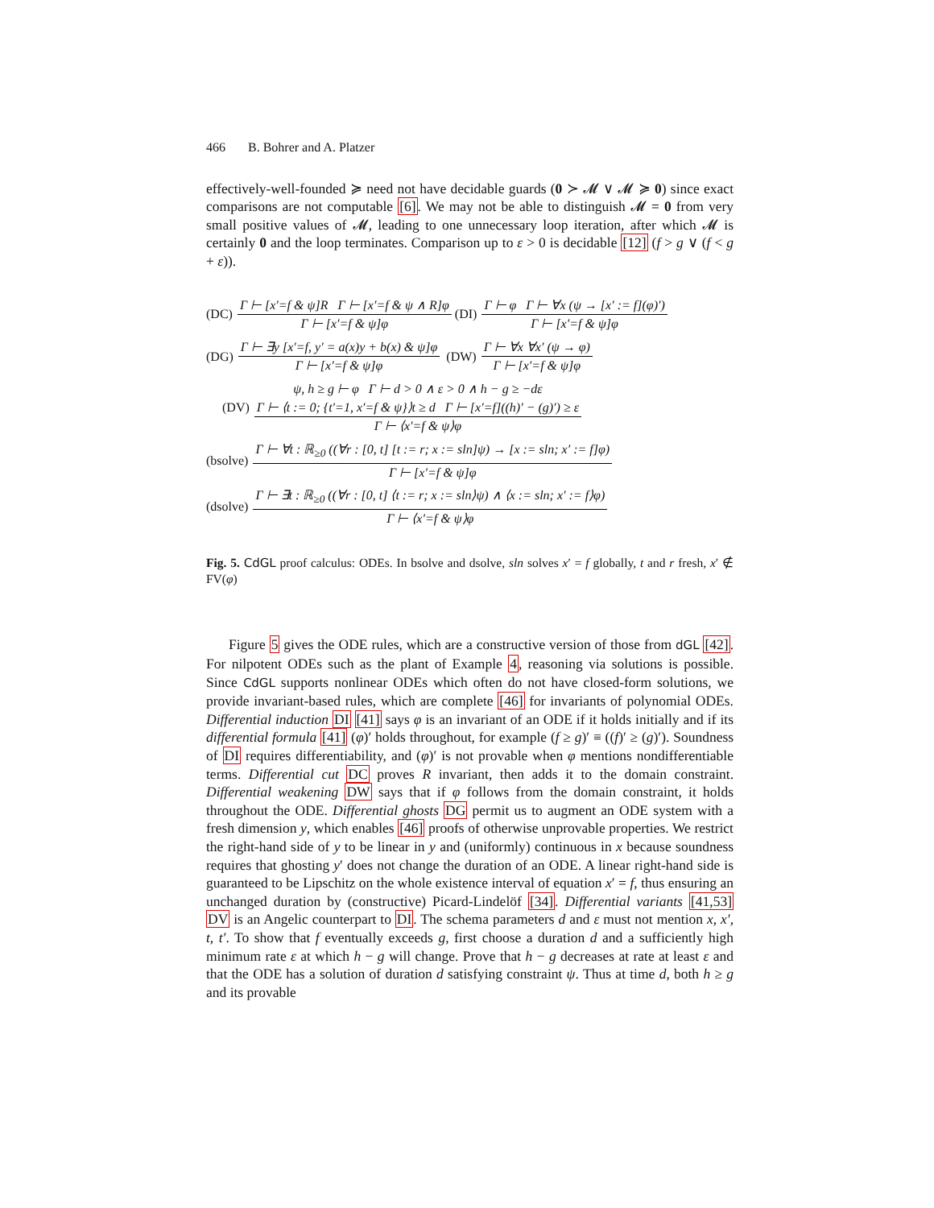466 B. Bohrer and A. Platzer
effectively-well-founded ≽ need not have decidable guards (0 ≻ 𝓜 ∨ 𝓜 ≽ 0) since exact comparisons are not computable [6]. We may not be able to distinguish 𝓜 = 0 from very small positive values of 𝓜, leading to one unnecessary loop iteration, after which 𝓜 is certainly 0 and the loop terminates. Comparison up to ε > 0 is decidable [12] (f > g ∨ (f < g + ε)).
(DC) Γ ⊢ [x′=f & ψ]R Γ ⊢ [x′=f & ψ ∧ R]φ Γ ⊢ [x′=f & ψ]φ (DI) Γ ⊢ φ Γ ⊢ ∀x (ψ → [x′ := f](φ)′) Γ ⊢ [x′=f & ψ]φ
(DG) Γ ⊢ ∃y [x′=f, y′ = a(x)y + b(x) & ψ]φ Γ ⊢ [x′=f & ψ]φ (DW) Γ ⊢ ∀x ∀x′ (ψ → φ) Γ ⊢ [x′=f & ψ]φ
(DV) ψ, h ≥ g ⊢ φ Γ ⊢ d > 0 ∧ ε > 0 ∧ h − g ≥ −dε Γ ⊢ ⟨t := 0; {t′=1, x′=f & ψ}⟩t ≥ d Γ ⊢ [x′=f]((h)′ − (g)′) ≥ ε Γ ⊢ ⟨x′=f & ψ⟩φ
(bsolve) Γ ⊢ ∀t : ℝ<sub>≥0</sub> ((∀r : [0, t] [t := r; x := sln]ψ) → [x := sln; x′ := f]φ) Γ ⊢ [x′=f & ψ]φ
(dsolve) Γ ⊢ ∃t : ℝ<sub>≥0</sub> ((∀r : [0, t] ⟨t := r; x := sln⟩ψ) ∧ ⟨x := sln; x′ := f⟩φ) Γ ⊢ ⟨x′=f & ψ⟩φ
Fig. 5. CdGL proof calculus: ODEs. In bsolve and dsolve, sln solves x′ = f globally, t and r fresh, x′ ∉ FV(φ)
Figure 5 gives the ODE rules, which are a constructive version of those from dGL [42]. For nilpotent ODEs such as the plant of Example 4, reasoning via solutions is possible. Since CdGL supports nonlinear ODEs which often do not have closed-form solutions, we provide invariant-based rules, which are complete [46] for invariants of polynomial ODEs. Differential induction DI [41] says φ is an invariant of an ODE if it holds initially and if its differential formula [41] (φ)′ holds throughout, for example (f ≥ g)′ ≡ ((f)′ ≥ (g)′). Soundness of DI requires differentiability, and (φ)′ is not provable when φ mentions nondifferentiable terms. Differential cut DC proves R invariant, then adds it to the domain constraint. Differential weakening DW says that if φ follows from the domain constraint, it holds throughout the ODE. Differential ghosts DG permit us to augment an ODE system with a fresh dimension y, which enables [46] proofs of otherwise unprovable properties. We restrict the right-hand side of y to be linear in y and (uniformly) continuous in x because soundness requires that ghosting y′ does not change the duration of an ODE. A linear right-hand side is guaranteed to be Lipschitz on the whole existence interval of equation x′ = f, thus ensuring an unchanged duration by (constructive) Picard-Lindelöf [34]. Differential variants [41,53] DV is an Angelic counterpart to DI. The schema parameters d and ε must not mention x, x′, t, t′. To show that f eventually exceeds g, first choose a duration d and a sufficiently high minimum rate ε at which h − g will change. Prove that h − g decreases at rate at least ε and that the ODE has a solution of duration d satisfying constraint ψ. Thus at time d, both h ≥ g and its provable